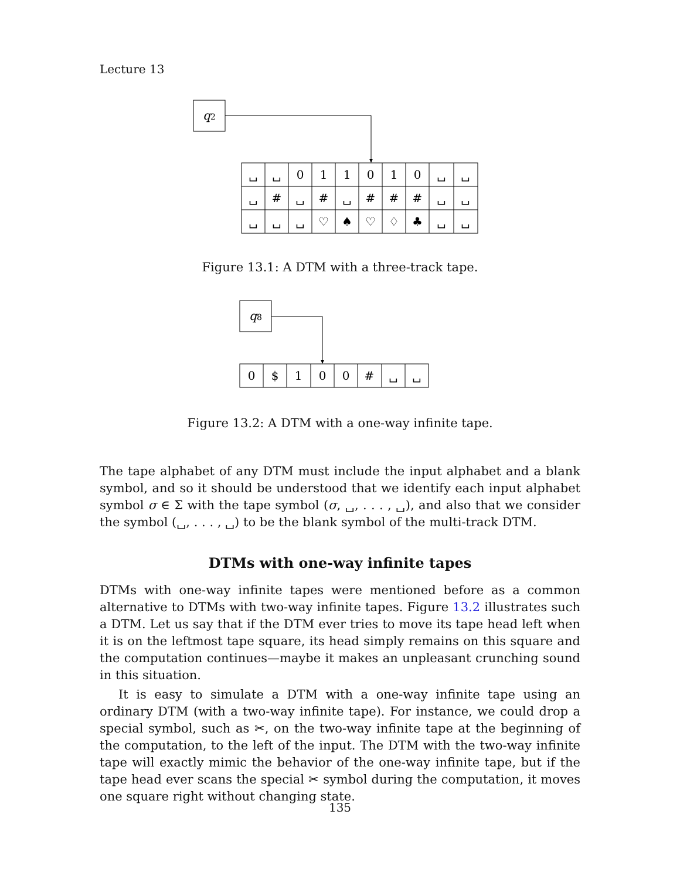Lecture 13
q2
␣
␣
0
1
1
0
1
0
␣
␣
␣
#
␣
#
␣
#
#
#
␣
␣
␣
␣
␣
♡
♠
♡
♢
♣
␣
␣
Figure 13.1: A DTM with a three-track tape.
q8
0
$
1
0
0
#
␣
␣
Figure 13.2: A DTM with a one-way infinite tape.
The tape alphabet of any DTM must include the input alphabet and a blank symbol, and so it should be understood that we identify each input alphabet symbol σ ∈ Σ with the tape symbol (σ, ␣, . . . , ␣), and also that we consider the symbol (␣, . . . , ␣) to be the blank symbol of the multi-track DTM.
DTMs with one-way infinite tapes
DTMs with one-way infinite tapes were mentioned before as a common alternative to DTMs with two-way infinite tapes. Figure 13.2 illustrates such a DTM. Let us say that if the DTM ever tries to move its tape head left when it is on the leftmost tape square, its head simply remains on this square and the computation continues—maybe it makes an unpleasant crunching sound in this situation.
It is easy to simulate a DTM with a one-way infinite tape using an ordinary DTM (with a two-way infinite tape). For instance, we could drop a special symbol, such as ✂, on the two-way infinite tape at the beginning of the computation, to the left of the input. The DTM with the two-way infinite tape will exactly mimic the behavior of the one-way infinite tape, but if the tape head ever scans the special ✂ symbol during the computation, it moves one square right without changing state.
135